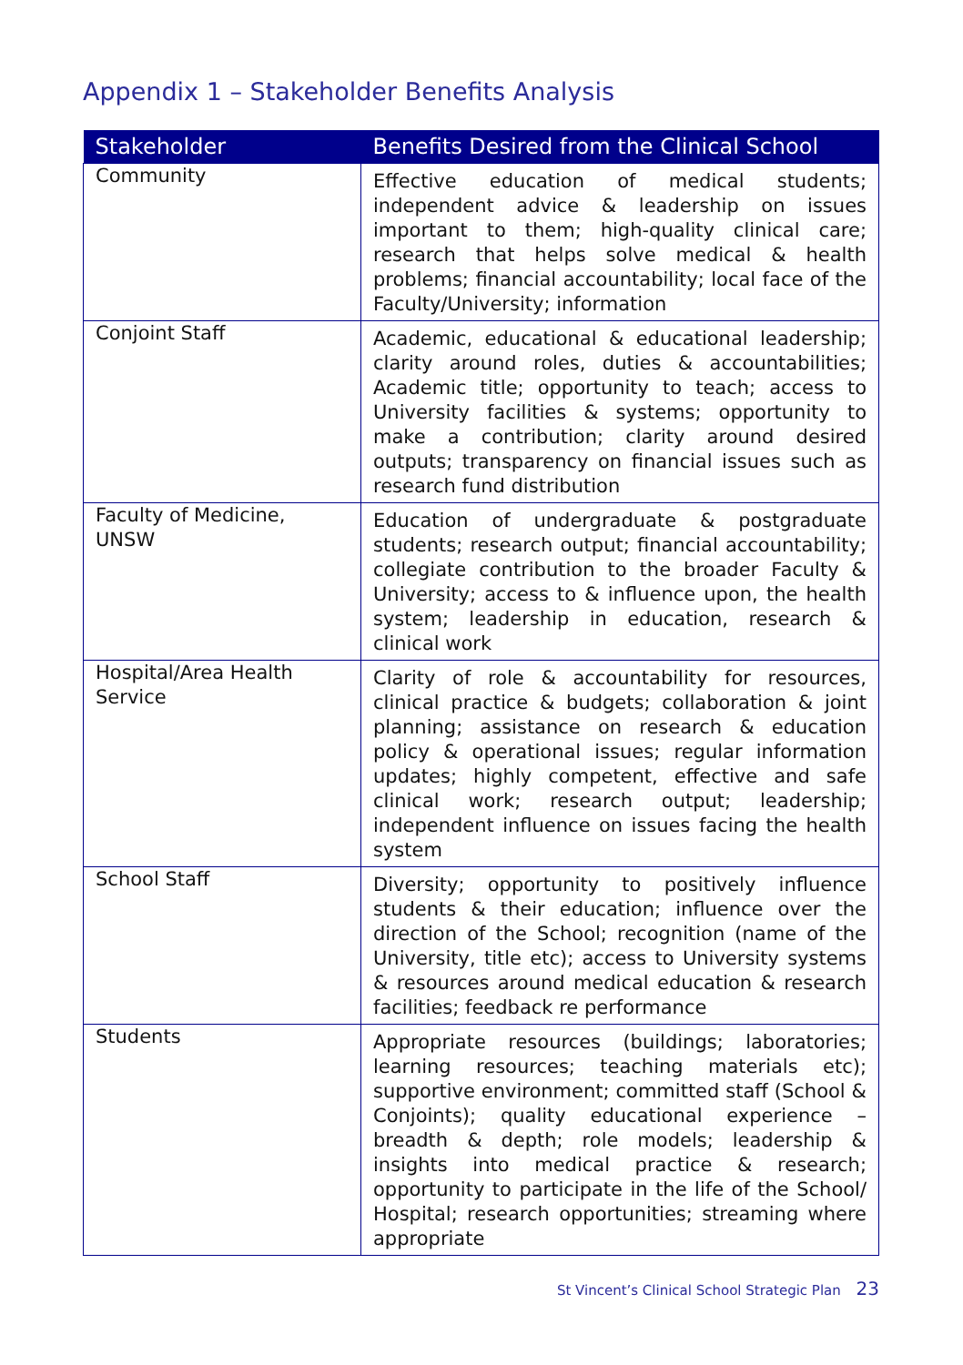Appendix 1 – Stakeholder Benefits Analysis
| Stakeholder | Benefits Desired from the Clinical School |
| --- | --- |
| Community | Effective education of medical students; independent advice & leadership on issues important to them; high-quality clinical care; research that helps solve medical & health problems; financial accountability; local face of the Faculty/University; information |
| Conjoint Staff | Academic, educational & educational leadership; clarity around roles, duties & accountabilities; Academic title; opportunity to teach; access to University facilities & systems; opportunity to make a contribution; clarity around desired outputs; transparency on financial issues such as research fund distribution |
| Faculty of Medicine, UNSW | Education of undergraduate & postgraduate students; research output; financial accountability; collegiate contribution to the broader Faculty & University; access to & influence upon, the health system; leadership in education, research & clinical work |
| Hospital/Area Health Service | Clarity of role & accountability for resources, clinical practice & budgets; collaboration & joint planning; assistance on research & education policy & operational issues; regular information updates; highly competent, effective and safe clinical work; research output; leadership; independent influence on issues facing the health system |
| School Staff | Diversity; opportunity to positively influence students & their education; influence over the direction of the School; recognition (name of the University, title etc); access to University systems & resources around medical education & research facilities; feedback re performance |
| Students | Appropriate resources (buildings; laboratories; learning resources; teaching materials etc); supportive environment; committed staff (School & Conjoints); quality educational experience – breadth & depth; role models; leadership & insights into medical practice & research; opportunity to participate in the life of the School/ Hospital; research opportunities; streaming where appropriate |
St Vincent’s Clinical School Strategic Plan 23